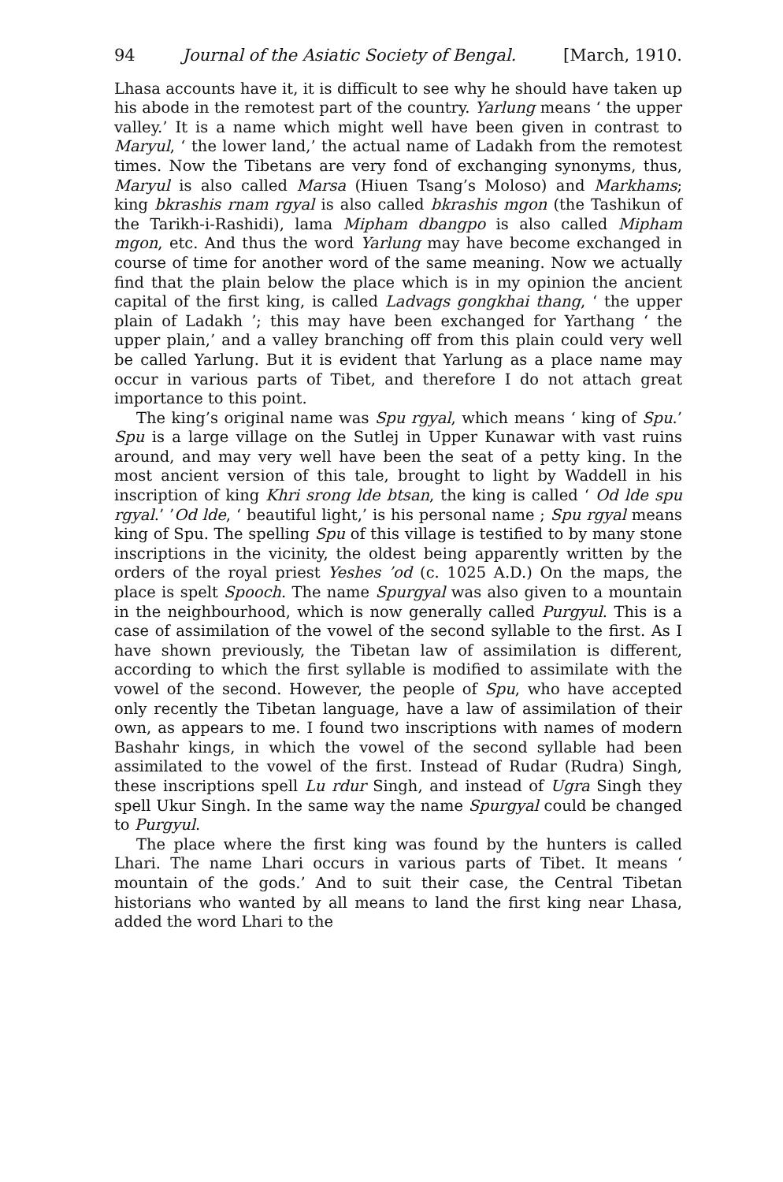94 Journal of the Asiatic Society of Bengal. [March, 1910.
Lhasa accounts have it, it is difficult to see why he should have taken up his abode in the remotest part of the country. Yarlung means ‘ the upper valley.’ It is a name which might well have been given in contrast to Maryul, ‘ the lower land,’ the actual name of Ladakh from the remotest times. Now the Tibetans are very fond of exchanging synonyms, thus, Maryul is also called Marsa (Hiuen Tsang’s Moloso) and Markhams; king bkrashis rnam rgyal is also called bkrashis mgon (the Tashikun of the Tarikh-i-Rashidi), lama Mipham dbangpo is also called Mipham mgon, etc. And thus the word Yarlung may have become exchanged in course of time for another word of the same meaning. Now we actually find that the plain below the place which is in my opinion the ancient capital of the first king, is called Ladvags gongkhai thang, ‘ the upper plain of Ladakh ’; this may have been exchanged for Yarthang ‘ the upper plain,’ and a valley branching off from this plain could very well be called Yarlung. But it is evident that Yarlung as a place name may occur in various parts of Tibet, and therefore I do not attach great importance to this point.
The king’s original name was Spu rgyal, which means ‘ king of Spu.’ Spu is a large village on the Sutlej in Upper Kunawar with vast ruins around, and may very well have been the seat of a petty king. In the most ancient version of this tale, brought to light by Waddell in his inscription of king Khri srong lde btsan, the king is called ‘ Od lde spu rgyal.’ ’Od lde, ‘ beautiful light,’ is his personal name ; Spu rgyal means king of Spu. The spelling Spu of this village is testified to by many stone inscriptions in the vicinity, the oldest being apparently written by the orders of the royal priest Yeshes ’od (c. 1025 A.D.) On the maps, the place is spelt Spooch. The name Spurgyal was also given to a mountain in the neighbourhood, which is now generally called Purgyul. This is a case of assimilation of the vowel of the second syllable to the first. As I have shown previously, the Tibetan law of assimilation is different, according to which the first syllable is modified to assimilate with the vowel of the second. However, the people of Spu, who have accepted only recently the Tibetan language, have a law of assimilation of their own, as appears to me. I found two inscriptions with names of modern Bashahr kings, in which the vowel of the second syllable had been assimilated to the vowel of the first. Instead of Rudar (Rudra) Singh, these inscriptions spell Lu rdur Singh, and instead of Ugra Singh they spell Ukur Singh. In the same way the name Spurgyal could be changed to Purgyul.
The place where the first king was found by the hunters is called Lhari. The name Lhari occurs in various parts of Tibet. It means ‘ mountain of the gods.’ And to suit their case, the Central Tibetan historians who wanted by all means to land the first king near Lhasa, added the word Lhari to the